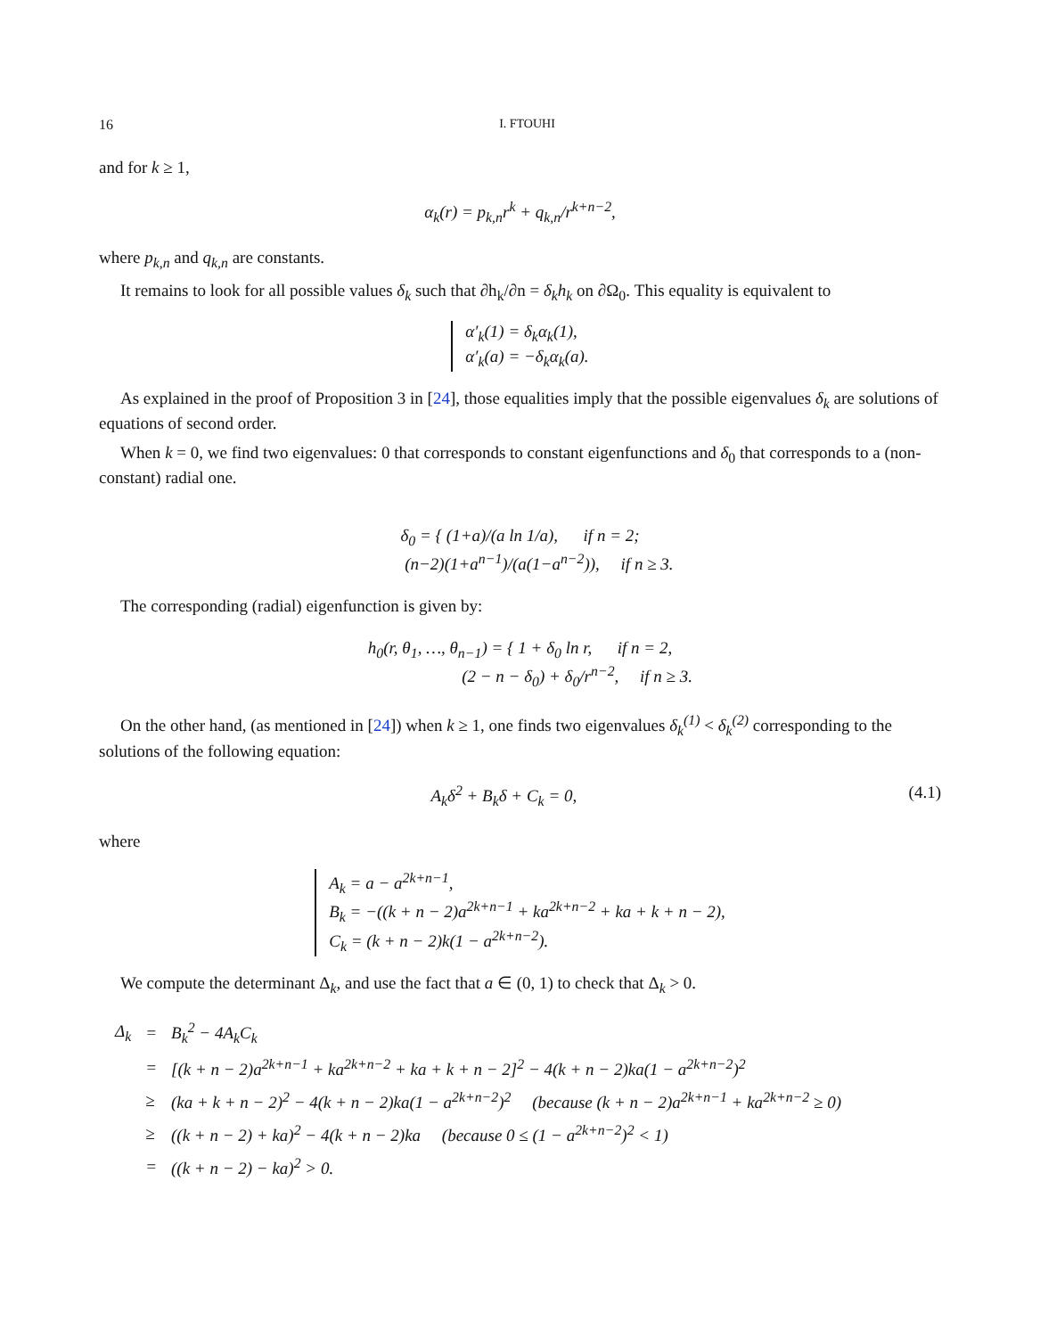16 I. FTOUHI
and for k ≥ 1,
α<sub>k</sub>(r) = p<sub>k,n</sub>r<sup>k</sup> + q<sub>k,n</sub>/r<sup>k+n−2</sup>,
where p<sub>k,n</sub> and q<sub>k,n</sub> are constants.
It remains to look for all possible values δ<sub>k</sub> such that ∂h<sub>k</sub>/∂n = δ<sub>k</sub>h<sub>k</sub> on ∂Ω<sub>0</sub>. This equality is equivalent to
α′<sub>k</sub>(1) = δ<sub>k</sub>α<sub>k</sub>(1),
α′<sub>k</sub>(a) = −δ<sub>k</sub>α<sub>k</sub>(a).
As explained in the proof of Proposition 3 in [24], those equalities imply that the possible eigenvalues δ<sub>k</sub> are solutions of equations of second order.
When k = 0, we find two eigenvalues: 0 that corresponds to constant eigenfunctions and δ<sub>0</sub> that corresponds to a (non-constant) radial one.
δ<sub>0</sub> = { (1+a)/(a ln 1/a), if n = 2;
(n−2)(1+a<sup>n−1</sup>)/(a(1−a<sup>n−2</sup>)), if n ≥ 3.
The corresponding (radial) eigenfunction is given by:
h<sub>0</sub>(r, θ<sub>1</sub>, …, θ<sub>n−1</sub>) = { 1 + δ<sub>0</sub> ln r, if n = 2,
(2 − n − δ<sub>0</sub>) + δ<sub>0</sub>/r<sup>n−2</sup>, if n ≥ 3.
On the other hand, (as mentioned in [24]) when k ≥ 1, one finds two eigenvalues δ<sub>k</sub><sup>(1)</sup> < δ<sub>k</sub><sup>(2)</sup> corresponding to the solutions of the following equation:
A<sub>k</sub>δ<sup>2</sup> + B<sub>k</sub>δ + C<sub>k</sub> = 0, (4.1)
where
A<sub>k</sub> = a − a<sup>2k+n−1</sup>,
B<sub>k</sub> = −((k + n − 2)a<sup>2k+n−1</sup> + ka<sup>2k+n−2</sup> + ka + k + n − 2),
C<sub>k</sub> = (k + n − 2)k(1 − a<sup>2k+n−2</sup>).
We compute the determinant Δ<sub>k</sub>, and use the fact that a ∈ (0, 1) to check that Δ<sub>k</sub> > 0.
| Δ<sub>k</sub> | = | B<sub>k</sub><sup>2</sup> − 4A<sub>k</sub>C<sub>k</sub> |
| | = | [(k + n − 2)a<sup>2k+n−1</sup> + ka<sup>2k+n−2</sup> + ka + k + n − 2]<sup>2</sup> − 4(k + n − 2)ka(1 − a<sup>2k+n−2</sup>)<sup>2</sup> |
| | ≥ | (ka + k + n − 2)<sup>2</sup> − 4(k + n − 2)ka(1 − a<sup>2k+n−2</sup>)<sup>2</sup> (because (k + n − 2)a<sup>2k+n−1</sup> + ka<sup>2k+n−2</sup> ≥ 0) |
| | ≥ | ((k + n − 2) + ka)<sup>2</sup> − 4(k + n − 2)ka (because 0 ≤ (1 − a<sup>2k+n−2</sup>)<sup>2</sup> < 1) |
| | = | ((k + n − 2) − ka)<sup>2</sup> > 0. |